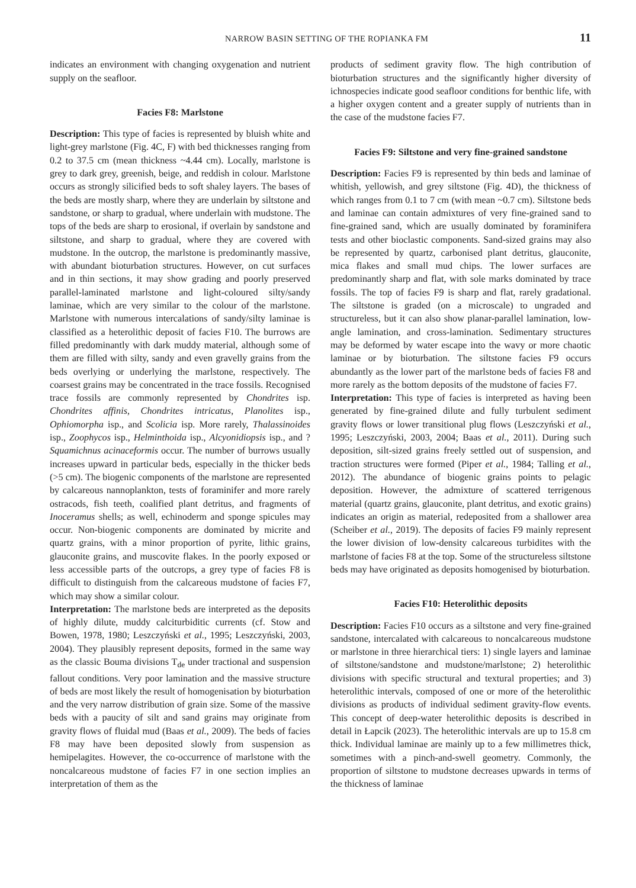NARROW BASIN SETTING OF THE ROPIANKA FM 11
indicates an environment with changing oxygenation and nutrient supply on the seafloor.
Facies F8: Marlstone
Description: This type of facies is represented by bluish white and light-grey marlstone (Fig. 4C, F) with bed thicknesses ranging from 0.2 to 37.5 cm (mean thickness ~4.44 cm). Locally, marlstone is grey to dark grey, greenish, beige, and reddish in colour. Marlstone occurs as strongly silicified beds to soft shaley layers. The bases of the beds are mostly sharp, where they are underlain by siltstone and sandstone, or sharp to gradual, where underlain with mudstone. The tops of the beds are sharp to erosional, if overlain by sandstone and siltstone, and sharp to gradual, where they are covered with mudstone. In the outcrop, the marlstone is predominantly massive, with abundant bioturbation structures. However, on cut surfaces and in thin sections, it may show grading and poorly preserved parallel-laminated marlstone and light-coloured silty/sandy laminae, which are very similar to the colour of the marlstone. Marlstone with numerous intercalations of sandy/silty laminae is classified as a heterolithic deposit of facies F10. The burrows are filled predominantly with dark muddy material, although some of them are filled with silty, sandy and even gravelly grains from the beds overlying or underlying the marlstone, respectively. The coarsest grains may be concentrated in the trace fossils. Recognised trace fossils are commonly represented by Chondrites isp. Chondrites affinis, Chondrites intricatus, Planolites isp., Ophiomorpha isp., and Scolicia isp. More rarely, Thalassinoides isp., Zoophycos isp., Helminthoida isp., Alcyonidiopsis isp., and ?Squamichnus acinaceformis occur. The number of burrows usually increases upward in particular beds, especially in the thicker beds (>5 cm). The biogenic components of the marlstone are represented by calcareous nannoplankton, tests of foraminifer and more rarely ostracods, fish teeth, coalified plant detritus, and fragments of Inoceramus shells; as well, echinoderm and sponge spicules may occur. Non-biogenic components are dominated by micrite and quartz grains, with a minor proportion of pyrite, lithic grains, glauconite grains, and muscovite flakes. In the poorly exposed or less accessible parts of the outcrops, a grey type of facies F8 is difficult to distinguish from the calcareous mudstone of facies F7, which may show a similar colour.
Interpretation: The marlstone beds are interpreted as the deposits of highly dilute, muddy calciturbiditic currents (cf. Stow and Bowen, 1978, 1980; Leszczyński et al., 1995; Leszczyński, 2003, 2004). They plausibly represent deposits, formed in the same way as the classic Bouma divisions T<sub>de</sub> under tractional and suspension fallout conditions. Very poor lamination and the massive structure of beds are most likely the result of homogenisation by bioturbation and the very narrow distribution of grain size. Some of the massive beds with a paucity of silt and sand grains may originate from gravity flows of fluidal mud (Baas et al., 2009). The beds of facies F8 may have been deposited slowly from suspension as hemipelagites. However, the co-occurrence of marlstone with the noncalcareous mudstone of facies F7 in one section implies an interpretation of them as the
products of sediment gravity flow. The high contribution of bioturbation structures and the significantly higher diversity of ichnospecies indicate good seafloor conditions for benthic life, with a higher oxygen content and a greater supply of nutrients than in the case of the mudstone facies F7.
Facies F9: Siltstone and very fine-grained sandstone
Description: Facies F9 is represented by thin beds and laminae of whitish, yellowish, and grey siltstone (Fig. 4D), the thickness of which ranges from 0.1 to 7 cm (with mean ~0.7 cm). Siltstone beds and laminae can contain admixtures of very fine-grained sand to fine-grained sand, which are usually dominated by foraminifera tests and other bioclastic components. Sand-sized grains may also be represented by quartz, carbonised plant detritus, glauconite, mica flakes and small mud chips. The lower surfaces are predominantly sharp and flat, with sole marks dominated by trace fossils. The top of facies F9 is sharp and flat, rarely gradational. The siltstone is graded (on a microscale) to ungraded and structureless, but it can also show planar-parallel lamination, low-angle lamination, and cross-lamination. Sedimentary structures may be deformed by water escape into the wavy or more chaotic laminae or by bioturbation. The siltstone facies F9 occurs abundantly as the lower part of the marlstone beds of facies F8 and more rarely as the bottom deposits of the mudstone of facies F7.
Interpretation: This type of facies is interpreted as having been generated by fine-grained dilute and fully turbulent sediment gravity flows or lower transitional plug flows (Leszczyński et al., 1995; Leszczyński, 2003, 2004; Baas et al., 2011). During such deposition, silt-sized grains freely settled out of suspension, and traction structures were formed (Piper et al., 1984; Talling et al., 2012). The abundance of biogenic grains points to pelagic deposition. However, the admixture of scattered terrigenous material (quartz grains, glauconite, plant detritus, and exotic grains) indicates an origin as material, redeposited from a shallower area (Scheiber et al., 2019). The deposits of facies F9 mainly represent the lower division of low-density calcareous turbidites with the marlstone of facies F8 at the top. Some of the structureless siltstone beds may have originated as deposits homogenised by bioturbation.
Facies F10: Heterolithic deposits
Description: Facies F10 occurs as a siltstone and very fine-grained sandstone, intercalated with calcareous to noncalcareous mudstone or marlstone in three hierarchical tiers: 1) single layers and laminae of siltstone/sandstone and mudstone/marlstone; 2) heterolithic divisions with specific structural and textural properties; and 3) heterolithic intervals, composed of one or more of the heterolithic divisions as products of individual sediment gravity-flow events. This concept of deep-water heterolithic deposits is described in detail in Łapcik (2023). The heterolithic intervals are up to 15.8 cm thick. Individual laminae are mainly up to a few millimetres thick, sometimes with a pinch-and-swell geometry. Commonly, the proportion of siltstone to mudstone decreases upwards in terms of the thickness of laminae